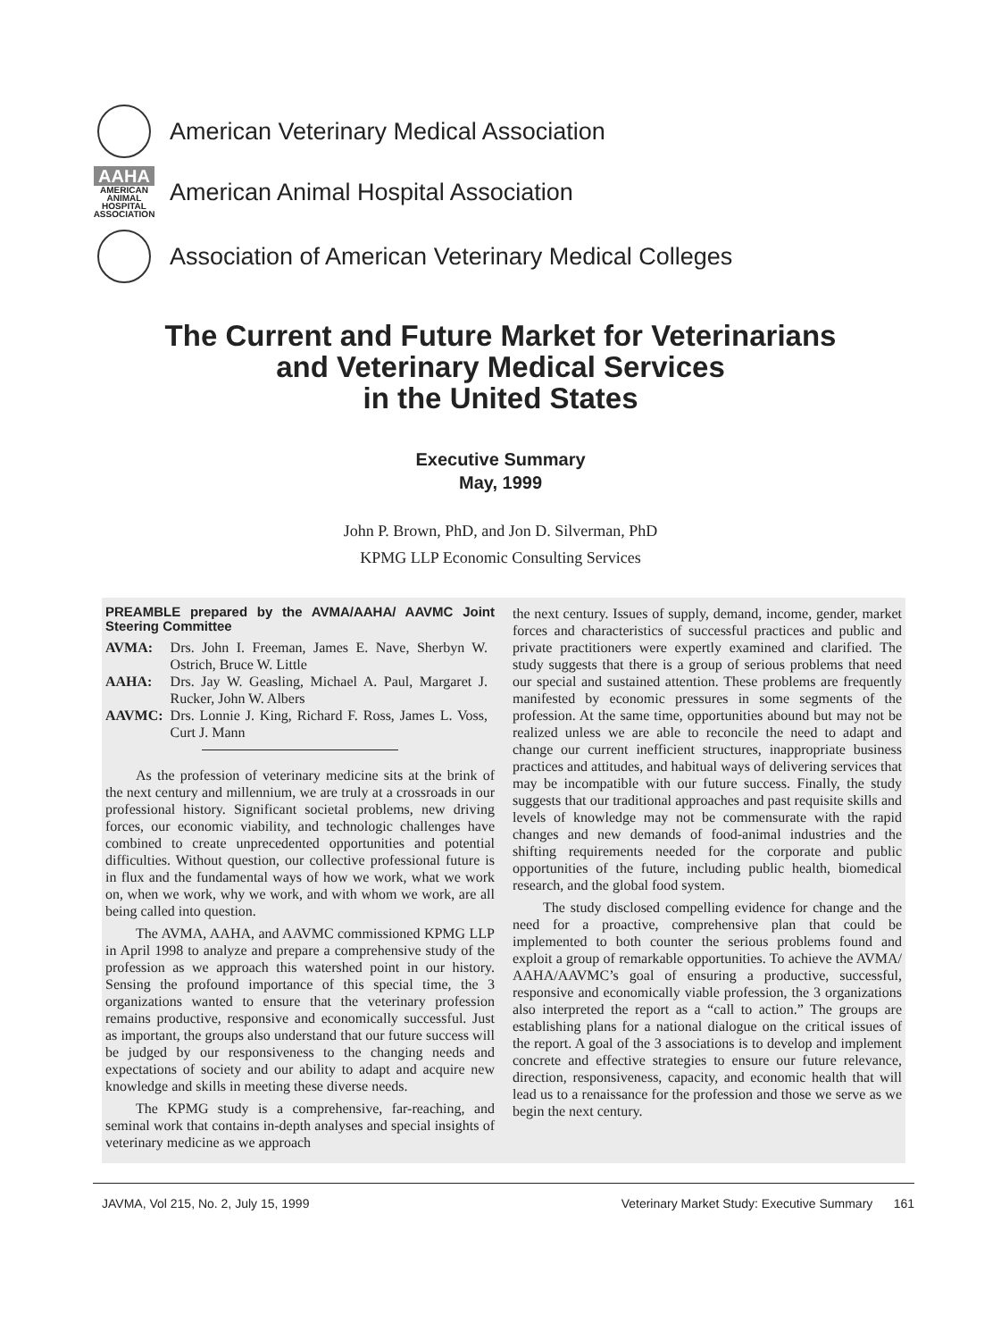American Veterinary Medical Association
AAHA
AMERICAN
ANIMAL
HOSPITAL
ASSOCIATION
American Animal Hospital Association
Association of American Veterinary Medical Colleges
The Current and Future Market for Veterinarians
and Veterinary Medical Services
in the United States
Executive Summary
May, 1999
John P. Brown, PhD, and Jon D. Silverman, PhD
KPMG LLP Economic Consulting Services
PREAMBLE prepared by the AVMA/AAHA/ AAVMC Joint Steering Committee
| AVMA: | Drs. John I. Freeman, James E. Nave, Sherbyn W. Ostrich, Bruce W. Little |
| AAHA: | Drs. Jay W. Geasling, Michael A. Paul, Margaret J. Rucker, John W. Albers |
| AAVMC: | Drs. Lonnie J. King, Richard F. Ross, James L. Voss, Curt J. Mann |
As the profession of veterinary medicine sits at the brink of the next century and millennium, we are truly at a crossroads in our professional history. Significant societal problems, new driving forces, our economic viability, and technologic challenges have combined to create unprecedented opportunities and potential difficulties. Without question, our collective professional future is in flux and the fundamental ways of how we work, what we work on, when we work, why we work, and with whom we work, are all being called into question.
The AVMA, AAHA, and AAVMC commissioned KPMG LLP in April 1998 to analyze and prepare a comprehensive study of the profession as we approach this watershed point in our history. Sensing the profound importance of this special time, the 3 organizations wanted to ensure that the veterinary profession remains productive, responsive and economically successful. Just as important, the groups also understand that our future success will be judged by our responsiveness to the changing needs and expectations of society and our ability to adapt and acquire new knowledge and skills in meeting these diverse needs.
The KPMG study is a comprehensive, far-reaching, and seminal work that contains in-depth analyses and special insights of veterinary medicine as we approach
the next century. Issues of supply, demand, income, gender, market forces and characteristics of successful practices and public and private practitioners were expertly examined and clarified. The study suggests that there is a group of serious problems that need our special and sustained attention. These problems are frequently manifested by economic pressures in some segments of the profession. At the same time, opportunities abound but may not be realized unless we are able to reconcile the need to adapt and change our current inefficient structures, inappropriate business practices and attitudes, and habitual ways of delivering services that may be incompatible with our future success. Finally, the study suggests that our traditional approaches and past requisite skills and levels of knowledge may not be commensurate with the rapid changes and new demands of food-animal industries and the shifting requirements needed for the corporate and public opportunities of the future, including public health, biomedical research, and the global food system.
The study disclosed compelling evidence for change and the need for a proactive, comprehensive plan that could be implemented to both counter the serious problems found and exploit a group of remarkable opportunities. To achieve the AVMA/ AAHA/AAVMC’s goal of ensuring a productive, successful, responsive and economically viable profession, the 3 organizations also interpreted the report as a “call to action.” The groups are establishing plans for a national dialogue on the critical issues of the report. A goal of the 3 associations is to develop and implement concrete and effective strategies to ensure our future relevance, direction, responsiveness, capacity, and economic health that will lead us to a renaissance for the profession and those we serve as we begin the next century.
JAVMA, Vol 215, No. 2, July 15, 1999 Veterinary Market Study: Executive Summary 161